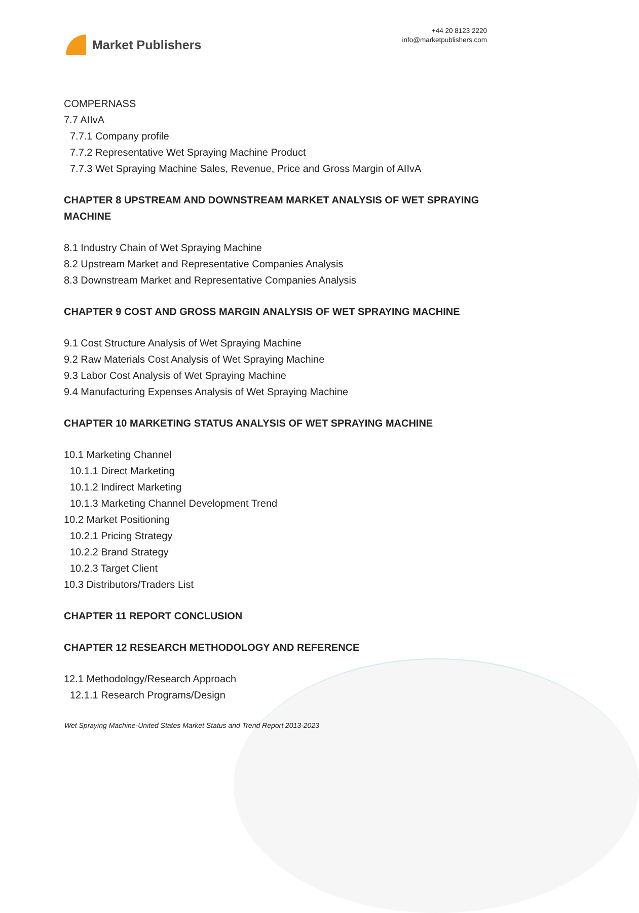Market Publishers
+44 20 8123 2220
info@marketpublishers.com
COMPERNASS
7.7 AIIvA
7.7.1 Company profile
7.7.2 Representative Wet Spraying Machine Product
7.7.3 Wet Spraying Machine Sales, Revenue, Price and Gross Margin of AIIvA
CHAPTER 8 UPSTREAM AND DOWNSTREAM MARKET ANALYSIS OF WET SPRAYING MACHINE
8.1 Industry Chain of Wet Spraying Machine
8.2 Upstream Market and Representative Companies Analysis
8.3 Downstream Market and Representative Companies Analysis
CHAPTER 9 COST AND GROSS MARGIN ANALYSIS OF WET SPRAYING MACHINE
9.1 Cost Structure Analysis of Wet Spraying Machine
9.2 Raw Materials Cost Analysis of Wet Spraying Machine
9.3 Labor Cost Analysis of Wet Spraying Machine
9.4 Manufacturing Expenses Analysis of Wet Spraying Machine
CHAPTER 10 MARKETING STATUS ANALYSIS OF WET SPRAYING MACHINE
10.1 Marketing Channel
10.1.1 Direct Marketing
10.1.2 Indirect Marketing
10.1.3 Marketing Channel Development Trend
10.2 Market Positioning
10.2.1 Pricing Strategy
10.2.2 Brand Strategy
10.2.3 Target Client
10.3 Distributors/Traders List
CHAPTER 11 REPORT CONCLUSION
CHAPTER 12 RESEARCH METHODOLOGY AND REFERENCE
12.1 Methodology/Research Approach
12.1.1 Research Programs/Design
Wet Spraying Machine-United States Market Status and Trend Report 2013-2023